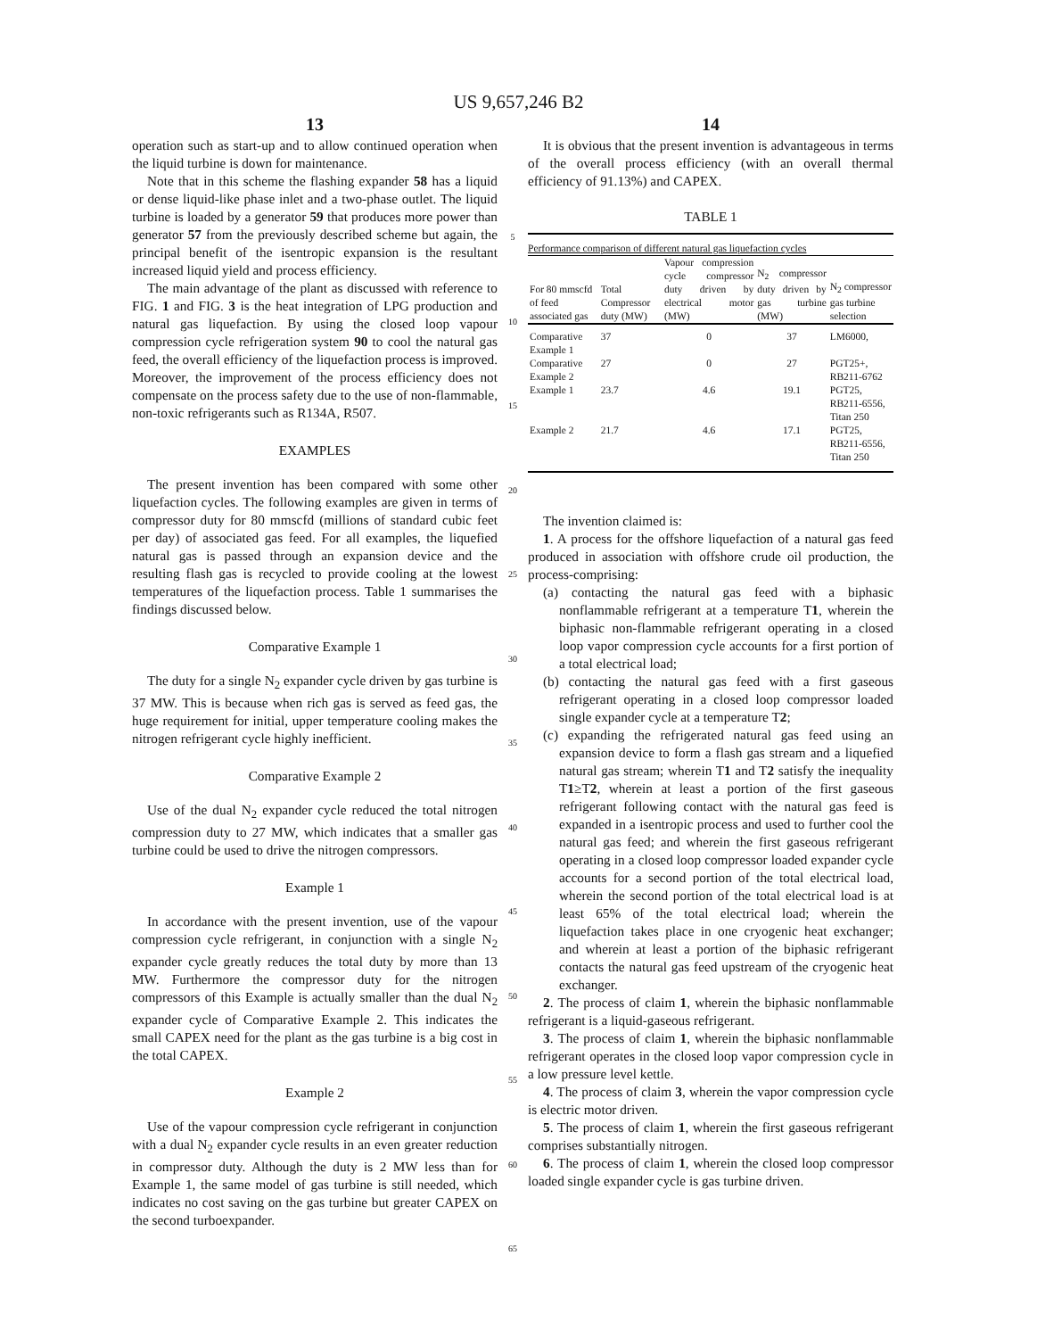US 9,657,246 B2
13
operation such as start-up and to allow continued operation when the liquid turbine is down for maintenance.
Note that in this scheme the flashing expander 58 has a liquid or dense liquid-like phase inlet and a two-phase outlet. The liquid turbine is loaded by a generator 59 that produces more power than generator 57 from the previously described scheme but again, the principal benefit of the isentropic expansion is the resultant increased liquid yield and process efficiency.
The main advantage of the plant as discussed with reference to FIG. 1 and FIG. 3 is the heat integration of LPG production and natural gas liquefaction. By using the closed loop vapour compression cycle refrigeration system 90 to cool the natural gas feed, the overall efficiency of the liquefaction process is improved. Moreover, the improvement of the process efficiency does not compensate on the process safety due to the use of non-flammable, non-toxic refrigerants such as R134A, R507.
EXAMPLES
The present invention has been compared with some other liquefaction cycles. The following examples are given in terms of compressor duty for 80 mmscfd (millions of standard cubic feet per day) of associated gas feed. For all examples, the liquefied natural gas is passed through an expansion device and the resulting flash gas is recycled to provide cooling at the lowest temperatures of the liquefaction process. Table 1 summarises the findings discussed below.
Comparative Example 1
The duty for a single N<sub>2</sub> expander cycle driven by gas turbine is 37 MW. This is because when rich gas is served as feed gas, the huge requirement for initial, upper temperature cooling makes the nitrogen refrigerant cycle highly inefficient.
Comparative Example 2
Use of the dual N<sub>2</sub> expander cycle reduced the total nitrogen compression duty to 27 MW, which indicates that a smaller gas turbine could be used to drive the nitrogen compressors.
Example 1
In accordance with the present invention, use of the vapour compression cycle refrigerant, in conjunction with a single N<sub>2</sub> expander cycle greatly reduces the total duty by more than 13 MW. Furthermore the compressor duty for the nitrogen compressors of this Example is actually smaller than the dual N<sub>2</sub> expander cycle of Comparative Example 2. This indicates the small CAPEX need for the plant as the gas turbine is a big cost in the total CAPEX.
Example 2
Use of the vapour compression cycle refrigerant in conjunction with a dual N<sub>2</sub> expander cycle results in an even greater reduction in compressor duty. Although the duty is 2 MW less than for Example 1, the same model of gas turbine is still needed, which indicates no cost saving on the gas turbine but greater CAPEX on the second turboexpander.
5
10
15
20
25
30
35
40
45
50
55
60
65
14
It is obvious that the present invention is advantageous in terms of the overall process efficiency (with an overall thermal efficiency of 91.13%) and CAPEX.
TABLE 1
| Performance comparison of different natural gas liquefaction cycles | | | | |
| --- | --- | --- | --- | --- |
| For 80 mmscfd of feed associated gas | Total Compressor duty (MW) | Vapour compression cycle compressor duty driven by electrical motor (MW) | N<sub>2</sub> compressor duty driven by gas turbine (MW) | N<sub>2</sub> compressor gas turbine selection |
| Comparative Example 1 | 37 | 0 | 37 | LM6000, |
| Comparative Example 2 | 27 | 0 | 27 | PGT25+, RB211-6762 |
| Example 1 | 23.7 | 4.6 | 19.1 | PGT25, RB211-6556, Titan 250 |
| Example 2 | 21.7 | 4.6 | 17.1 | PGT25, RB211-6556, Titan 250 |
The invention claimed is:
1. A process for the offshore liquefaction of a natural gas feed produced in association with offshore crude oil production, the process-comprising:
(a) contacting the natural gas feed with a biphasic nonflammable refrigerant at a temperature T1, wherein the biphasic non-flammable refrigerant operating in a closed loop vapor compression cycle accounts for a first portion of a total electrical load;
(b) contacting the natural gas feed with a first gaseous refrigerant operating in a closed loop compressor loaded single expander cycle at a temperature T2;
(c) expanding the refrigerated natural gas feed using an expansion device to form a flash gas stream and a liquefied natural gas stream; wherein T1 and T2 satisfy the inequality T1≥T2, wherein at least a portion of the first gaseous refrigerant following contact with the natural gas feed is expanded in a isentropic process and used to further cool the natural gas feed; and wherein the first gaseous refrigerant operating in a closed loop compressor loaded expander cycle accounts for a second portion of the total electrical load, wherein the second portion of the total electrical load is at least 65% of the total electrical load; wherein the liquefaction takes place in one cryogenic heat exchanger; and wherein at least a portion of the biphasic refrigerant contacts the natural gas feed upstream of the cryogenic heat exchanger.
2. The process of claim 1, wherein the biphasic nonflammable refrigerant is a liquid-gaseous refrigerant.
3. The process of claim 1, wherein the biphasic nonflammable refrigerant operates in the closed loop vapor compression cycle in a low pressure level kettle.
4. The process of claim 3, wherein the vapor compression cycle is electric motor driven.
5. The process of claim 1, wherein the first gaseous refrigerant comprises substantially nitrogen.
6. The process of claim 1, wherein the closed loop compressor loaded single expander cycle is gas turbine driven.